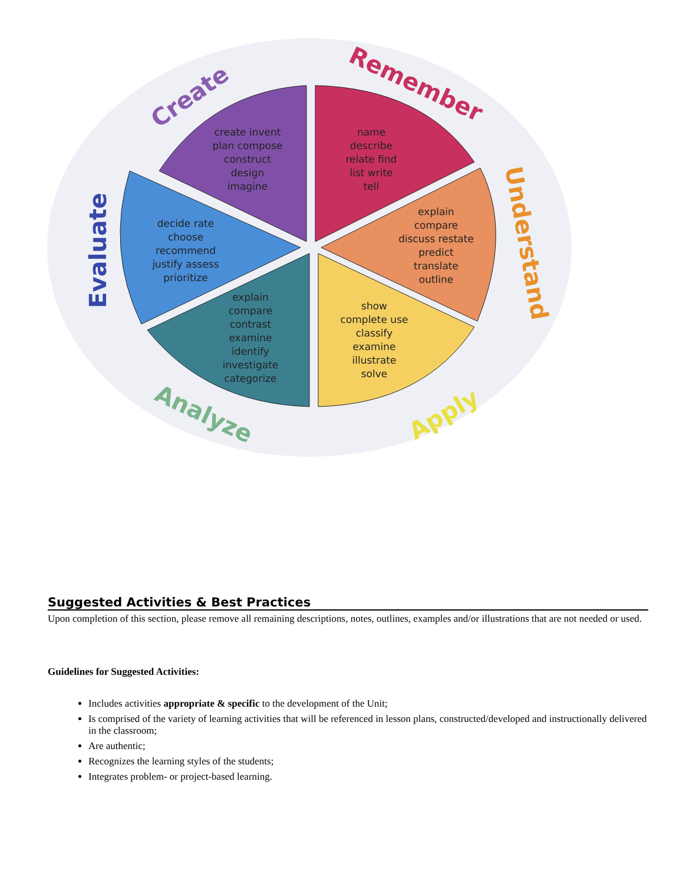create invent
plan compose
construct
design
imagine
name
describe
relate find
list write
tell
explain
compare
discuss restate
predict
translate
outline
show
complete use
classify
examine
illustrate
solve
explain
compare
contrast
examine
identify
investigate
categorize
decide rate
choose
recommend
justify assess
prioritize
Create
Remember
Understand
Apply
Analyze
Evaluate
Suggested Activities & Best Practices
Upon completion of this section, please remove all remaining descriptions, notes, outlines, examples and/or illustrations that are not needed or used.
Guidelines for Suggested Activities:
Includes activities appropriate & specific to the development of the Unit;
Is comprised of the variety of learning activities that will be referenced in lesson plans, constructed/developed and instructionally delivered in the classroom;
Are authentic;
Recognizes the learning styles of the students;
Integrates problem- or project-based learning.